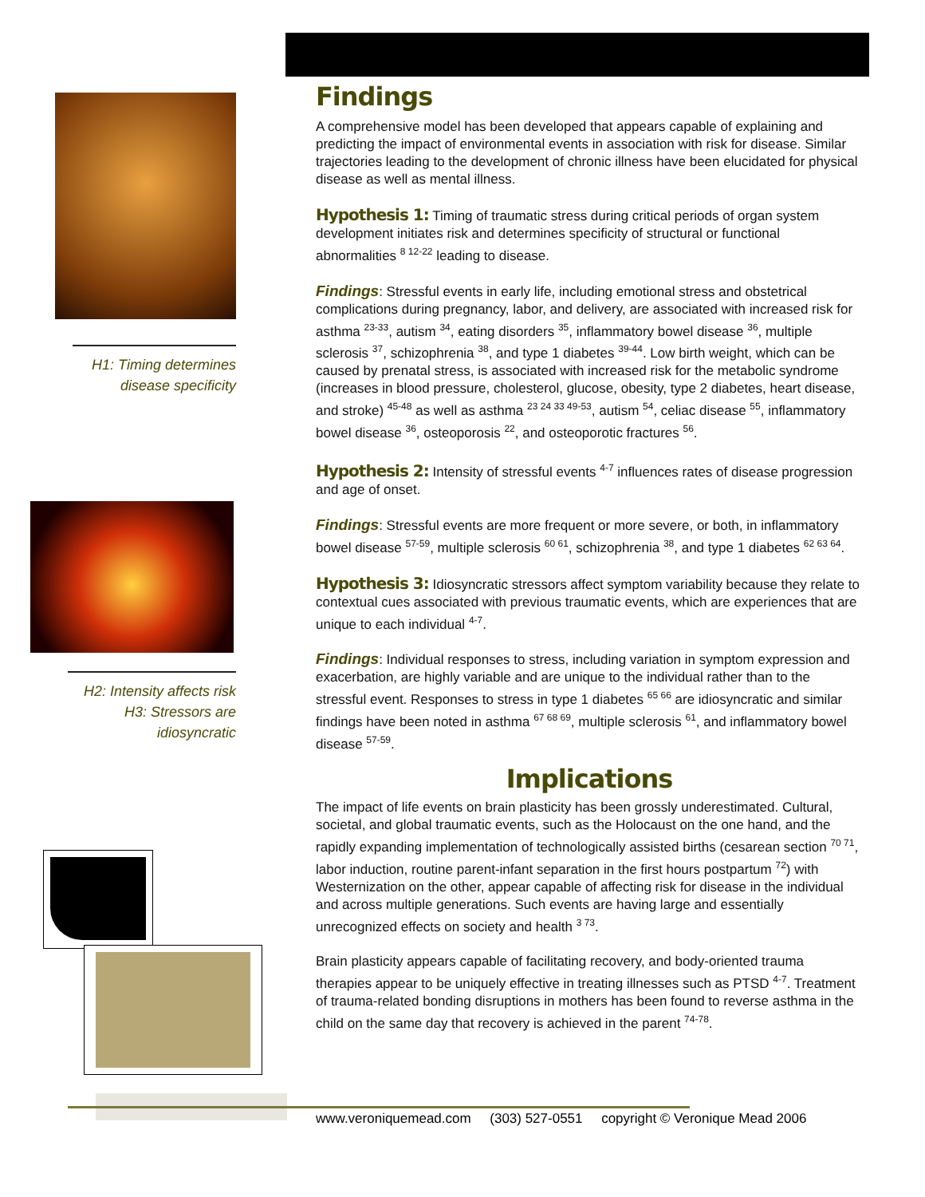H1: Timing determines disease specificity
H2: Intensity affects risk H3: Stressors are idiosyncratic
Findings
A comprehensive model has been developed that appears capable of explaining and predicting the impact of environmental events in association with risk for disease. Similar trajectories leading to the development of chronic illness have been elucidated for physical disease as well as mental illness.
Hypothesis 1: Timing of traumatic stress during critical periods of organ system development initiates risk and determines specificity of structural or functional abnormalities <sup>8 12-22</sup> leading to disease.
Findings: Stressful events in early life, including emotional stress and obstetrical complications during pregnancy, labor, and delivery, are associated with increased risk for asthma <sup>23-33</sup>, autism <sup>34</sup>, eating disorders <sup>35</sup>, inflammatory bowel disease <sup>36</sup>, multiple sclerosis <sup>37</sup>, schizophrenia <sup>38</sup>, and type 1 diabetes <sup>39-44</sup>. Low birth weight, which can be caused by prenatal stress, is associated with increased risk for the metabolic syndrome (increases in blood pressure, cholesterol, glucose, obesity, type 2 diabetes, heart disease, and stroke) <sup>45-48</sup> as well as asthma <sup>23 24 33 49-53</sup>, autism <sup>54</sup>, celiac disease <sup>55</sup>, inflammatory bowel disease <sup>36</sup>, osteoporosis <sup>22</sup>, and osteoporotic fractures <sup>56</sup>.
Hypothesis 2: Intensity of stressful events <sup>4-7</sup> influences rates of disease progression and age of onset.
Findings: Stressful events are more frequent or more severe, or both, in inflammatory bowel disease <sup>57-59</sup>, multiple sclerosis <sup>60 61</sup>, schizophrenia <sup>38</sup>, and type 1 diabetes <sup>62 63 64</sup>.
Hypothesis 3: Idiosyncratic stressors affect symptom variability because they relate to contextual cues associated with previous traumatic events, which are experiences that are unique to each individual <sup>4-7</sup>.
Findings: Individual responses to stress, including variation in symptom expression and exacerbation, are highly variable and are unique to the individual rather than to the stressful event. Responses to stress in type 1 diabetes <sup>65 66</sup> are idiosyncratic and similar findings have been noted in asthma <sup>67 68 69</sup>, multiple sclerosis <sup>61</sup>, and inflammatory bowel disease <sup>57-59</sup>.
Implications
The impact of life events on brain plasticity has been grossly underestimated. Cultural, societal, and global traumatic events, such as the Holocaust on the one hand, and the rapidly expanding implementation of technologically assisted births (cesarean section <sup>70 71</sup>, labor induction, routine parent-infant separation in the first hours postpartum <sup>72</sup>) with Westernization on the other, appear capable of affecting risk for disease in the individual and across multiple generations. Such events are having large and essentially unrecognized effects on society and health <sup>3 73</sup>.
Brain plasticity appears capable of facilitating recovery, and body-oriented trauma therapies appear to be uniquely effective in treating illnesses such as PTSD <sup>4-7</sup>. Treatment of trauma-related bonding disruptions in mothers has been found to reverse asthma in the child on the same day that recovery is achieved in the parent <sup>74-78</sup>.
www.veroniquemead.com (303) 527-0551 copyright © Veronique Mead 2006